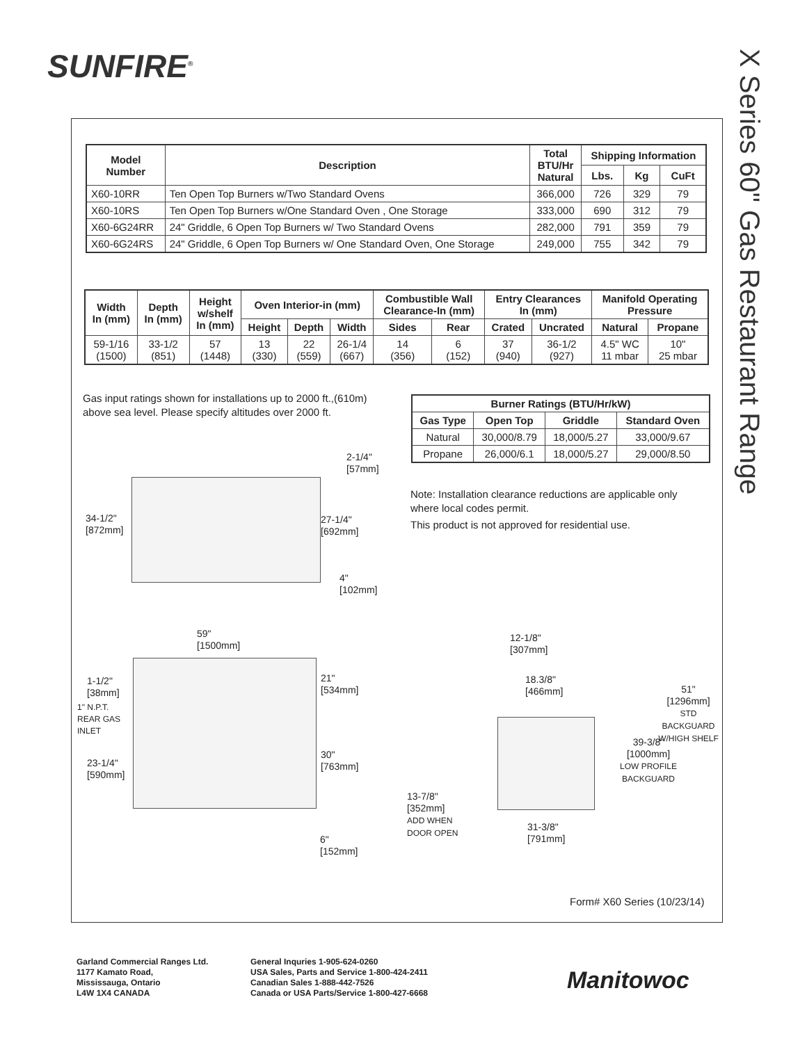SUNFIRE<sup>®</sup>
X Series 60" Gas Restaurant Range
| Model Number | Description | Total BTU/Hr Natural | Shipping Information | | |
| --- | --- | --- | --- | --- | --- |
| | | | Lbs. | Kg | CuFt |
| X60-10RR | Ten Open Top Burners w/Two Standard Ovens | 366,000 | 726 | 329 | 79 |
| X60-10RS | Ten Open Top Burners w/One Standard Oven , One Storage | 333,000 | 690 | 312 | 79 |
| X60-6G24RR | 24" Griddle, 6 Open Top Burners w/ Two Standard Ovens | 282,000 | 791 | 359 | 79 |
| X60-6G24RS | 24" Griddle, 6 Open Top Burners w/ One Standard Oven, One Storage | 249,000 | 755 | 342 | 79 |
| Width In (mm) | Depth In (mm) | Height w/shelf In (mm) | Oven Interior-in (mm) | | | Combustible Wall Clearance-In (mm) | | Entry Clearances In (mm) | | Manifold Operating Pressure | |
| --- | --- | --- | --- | --- | --- | --- | --- | --- | --- | --- | --- |
| | | | Height | Depth | Width | Sides | Rear | Crated | Uncrated | Natural | Propane |
| 59-1/16 (1500) | 33-1/2 (851) | 57 (1448) | 13 (330) | 22 (559) | 26-1/4 (667) | 14 (356) | 6 (152) | 37 (940) | 36-1/2 (927) | 4.5" WC 11 mbar | 10" 25 mbar |
Gas input ratings shown for installations up to 2000 ft.,(610m) above sea level. Please specify altitudes over 2000 ft.
| Burner Ratings (BTU/Hr/kW) | | | |
| --- | --- | --- | --- |
| Gas Type | Open Top | Griddle | Standard Oven |
| Natural | 30,000/8.79 | 18,000/5.27 | 33,000/9.67 |
| Propane | 26,000/6.1 | 18,000/5.27 | 29,000/8.50 |
Note: Installation clearance reductions are applicable only where local codes permit.
This product is not approved for residential use.
2-1/4"
[57mm]
34-1/2"
[872mm]
27-1/4"
[692mm]
4"
[102mm]
59"
[1500mm]
1-1/2"
[38mm]
1" N.P.T.
REAR GAS
INLET
21"
[534mm]
23-1/4"
[590mm]
30"
[763mm]
6"
[152mm]
12-1/8"
[307mm]
18.3/8"
[466mm]
51"
[1296mm]
STD BACKGUARD
W/HIGH SHELF
39-3/8"
[1000mm]
LOW PROFILE
BACKGUARD
13-7/8"
[352mm]
ADD WHEN
DOOR OPEN
31-3/8"
[791mm]
Form# X60 Series (10/23/14)
Garland Commercial Ranges Ltd.
1177 Kamato Road,
Mississauga, Ontario
L4W 1X4 CANADA
General Inquries 1-905-624-0260
USA Sales, Parts and Service 1-800-424-2411
Canadian Sales 1-888-442-7526
Canada or USA Parts/Service 1-800-427-6668
Manitowoc